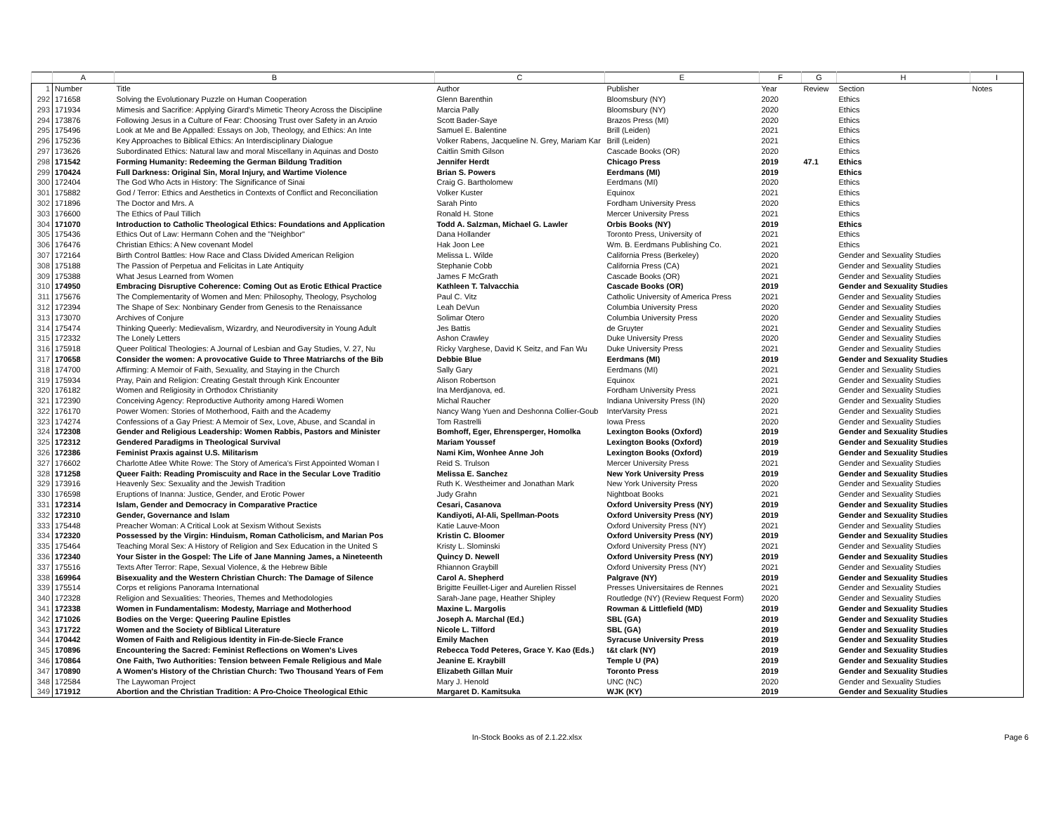| | A | B | C | E | F | G | H | I |
| --- | --- | --- | --- | --- | --- | --- | --- | --- |
| 1 | Number | Title | Author | Publisher | Year | Review | Section | Notes |
| 292 | 171658 | Solving the Evolutionary Puzzle on Human Cooperation | Glenn Barenthin | Bloomsbury (NY) | 2020 | | Ethics | |
| 293 | 171934 | Mimesis and Sacrifice: Applying Girard's Mimetic Theory Across the Discipline | Marcia Pally | Bloomsbury (NY) | 2020 | | Ethics | |
| 294 | 173876 | Following Jesus in a Culture of Fear: Choosing Trust over Safety in an Anxio | Scott Bader-Saye | Brazos Press (MI) | 2020 | | Ethics | |
| 295 | 175496 | Look at Me and Be Appalled: Essays on Job, Theology, and Ethics: An Inte | Samuel E. Balentine | Brill (Leiden) | 2021 | | Ethics | |
| 296 | 175236 | Key Approaches to Biblical Ethics: An Interdisciplinary Dialogue | Volker Rabens, Jacqueline N. Grey, Mariam Kar | Brill (Leiden) | 2021 | | Ethics | |
| 297 | 173626 | Subordinated Ethics: Natural law and moral Miscellany in Aquinas and Dosto | Caitlin Smith Gilson | Cascade Books (OR) | 2020 | | Ethics | |
| 298 | 171542 | Forming Humanity: Redeeming the German Bildung Tradition | Jennifer Herdt | Chicago Press | 2019 | 47.1 | Ethics | |
| 299 | 170424 | Full Darkness: Original Sin, Moral Injury, and Wartime Violence | Brian S. Powers | Eerdmans (MI) | 2019 | | Ethics | |
| 300 | 172404 | The God Who Acts in History: The Significance of Sinai | Craig G. Bartholomew | Eerdmans (MI) | 2020 | | Ethics | |
| 301 | 175882 | God / Terror: Ethics and Aesthetics in Contexts of Conflict and Reconciliation | Volker Kuster | Equinox | 2021 | | Ethics | |
| 302 | 171896 | The Doctor and Mrs. A | Sarah Pinto | Fordham University Press | 2020 | | Ethics | |
| 303 | 176600 | The Ethics of Paul Tillich | Ronald H. Stone | Mercer University Press | 2021 | | Ethics | |
| 304 | 171070 | Introduction to Catholic Theological Ethics: Foundations and Application | Todd A. Salzman, Michael G. Lawler | Orbis Books (NY) | 2019 | | Ethics | |
| 305 | 175436 | Ethics Out of Law: Hermann Cohen and the "Neighbor" | Dana Hollander | Toronto Press, University of | 2021 | | Ethics | |
| 306 | 176476 | Christian Ethics: A New covenant Model | Hak Joon Lee | Wm. B. Eerdmans Publishing Co. | 2021 | | Ethics | |
| 307 | 172164 | Birth Control Battles: How Race and Class Divided American Religion | Melissa L. Wilde | California Press (Berkeley) | 2020 | | Gender and Sexuality Studies | |
| 308 | 175188 | The Passion of Perpetua and Felicitas in Late Antiquity | Stephanie Cobb | California Press (CA) | 2021 | | Gender and Sexuality Studies | |
| 309 | 175388 | What Jesus Learned from Women | James F McGrath | Cascade Books (OR) | 2021 | | Gender and Sexuality Studies | |
| 310 | 174950 | Embracing Disruptive Coherence: Coming Out as Erotic Ethical Practice | Kathleen T. Talvacchia | Cascade Books (OR) | 2019 | | Gender and Sexuality Studies | |
| 311 | 175676 | The Complementarity of Women and Men: Philosophy, Theology, Psycholog | Paul C. Vitz | Catholic University of America Press | 2021 | | Gender and Sexuality Studies | |
| 312 | 172394 | The Shape of Sex: Nonbinary Gender from Genesis to the Renaissance | Leah DeVun | Columbia University Press | 2020 | | Gender and Sexuality Studies | |
| 313 | 173070 | Archives of Conjure | Solimar Otero | Columbia University Press | 2020 | | Gender and Sexuality Studies | |
| 314 | 175474 | Thinking Queerly: Medievalism, Wizardry, and Neurodiversity in Young Adult | Jes Battis | de Gruyter | 2021 | | Gender and Sexuality Studies | |
| 315 | 172332 | The Lonely Letters | Ashon Crawley | Duke University Press | 2020 | | Gender and Sexuality Studies | |
| 316 | 175918 | Queer Political Theologies: A Journal of Lesbian and Gay Studies, V. 27, Nu | Ricky Varghese, David K Seitz, and Fan Wu | Duke University Press | 2021 | | Gender and Sexuality Studies | |
| 317 | 170658 | Consider the women: A provocative Guide to Three Matriarchs of the Bib | Debbie Blue | Eerdmans (MI) | 2019 | | Gender and Sexuality Studies | |
| 318 | 174700 | Affirming: A Memoir of Faith, Sexuality, and Staying in the Church | Sally Gary | Eerdmans (MI) | 2021 | | Gender and Sexuality Studies | |
| 319 | 175934 | Pray, Pain and Religion: Creating Gestalt through Kink Encounter | Alison Robertson | Equinox | 2021 | | Gender and Sexuality Studies | |
| 320 | 176182 | Women and Religiosity in Orthodox Christianity | Ina Merdjanova, ed. | Fordham University Press | 2021 | | Gender and Sexuality Studies | |
| 321 | 172390 | Conceiving Agency: Reproductive Authority among Haredi Women | Michal Raucher | Indiana University Press (IN) | 2020 | | Gender and Sexuality Studies | |
| 322 | 176170 | Power Women: Stories of Motherhood, Faith and the Academy | Nancy Wang Yuen and Deshonna Collier-Goub | InterVarsity Press | 2021 | | Gender and Sexuality Studies | |
| 323 | 174274 | Confessions of a Gay Priest: A Memoir of Sex, Love, Abuse, and Scandal in | Tom Rastrelli | Iowa Press | 2020 | | Gender and Sexuality Studies | |
| 324 | 172308 | Gender and Religious Leadership: Women Rabbis, Pastors and Minister | Bomhoff, Eger, Ehrensperger, Homolka | Lexington Books (Oxford) | 2019 | | Gender and Sexuality Studies | |
| 325 | 172312 | Gendered Paradigms in Theological Survival | Mariam Youssef | Lexington Books (Oxford) | 2019 | | Gender and Sexuality Studies | |
| 326 | 172386 | Feminist Praxis against U.S. Militarism | Nami Kim, Wonhee Anne Joh | Lexington Books (Oxford) | 2019 | | Gender and Sexuality Studies | |
| 327 | 176602 | Charlotte Atlee White Rowe: The Story of America's First Appointed Woman I | Reid S. Trulson | Mercer University Press | 2021 | | Gender and Sexuality Studies | |
| 328 | 171258 | Queer Faith: Reading Promiscuity and Race in the Secular Love Traditio | Melissa E. Sanchez | New York University Press | 2019 | | Gender and Sexuality Studies | |
| 329 | 173916 | Heavenly Sex: Sexuality and the Jewish Tradition | Ruth K. Westheimer and Jonathan Mark | New York University Press | 2020 | | Gender and Sexuality Studies | |
| 330 | 176598 | Eruptions of Inanna: Justice, Gender, and Erotic Power | Judy Grahn | Nightboat Books | 2021 | | Gender and Sexuality Studies | |
| 331 | 172314 | Islam, Gender and Democracy in Comparative Practice | Cesari, Casanova | Oxford University Press (NY) | 2019 | | Gender and Sexuality Studies | |
| 332 | 172310 | Gender, Governance and Islam | Kandiyoti, Al-Ali, Spellman-Poots | Oxford University Press (NY) | 2019 | | Gender and Sexuality Studies | |
| 333 | 175448 | Preacher Woman: A Critical Look at Sexism Without Sexists | Katie Lauve-Moon | Oxford University Press (NY) | 2021 | | Gender and Sexuality Studies | |
| 334 | 172320 | Possessed by the Virgin: Hinduism, Roman Catholicism, and Marian Pos | Kristin C. Bloomer | Oxford University Press (NY) | 2019 | | Gender and Sexuality Studies | |
| 335 | 175464 | Teaching Moral Sex: A History of Religion and Sex Education in the United S | Kristy L. Slominski | Oxford University Press (NY) | 2021 | | Gender and Sexuality Studies | |
| 336 | 172340 | Your Sister in the Gospel: The Life of Jane Manning James, a Nineteenth | Quincy D. Newell | Oxford University Press (NY) | 2019 | | Gender and Sexuality Studies | |
| 337 | 175516 | Texts After Terror: Rape, Sexual Violence, & the Hebrew Bible | Rhiannon Graybill | Oxford University Press (NY) | 2021 | | Gender and Sexuality Studies | |
| 338 | 169964 | Bisexuality and the Western Christian Church: The Damage of Silence | Carol A. Shepherd | Palgrave (NY) | 2019 | | Gender and Sexuality Studies | |
| 339 | 175514 | Corps et religions Panorama International | Brigitte Feuillet-Liger and Aurelien Rissel | Presses Universitaires de Rennes | 2021 | | Gender and Sexuality Studies | |
| 340 | 172328 | Religion and Sexualities: Theories, Themes and Methodologies | Sarah-Jane page, Heather Shipley | Routledge (NY) (Review Request Form) | 2020 | | Gender and Sexuality Studies | |
| 341 | 172338 | Women in Fundamentalism: Modesty, Marriage and Motherhood | Maxine L. Margolis | Rowman & Littlefield (MD) | 2019 | | Gender and Sexuality Studies | |
| 342 | 171026 | Bodies on the Verge: Queering Pauline Epistles | Joseph A. Marchal (Ed.) | SBL (GA) | 2019 | | Gender and Sexuality Studies | |
| 343 | 171722 | Women and the Society of Biblical Literature | Nicole L. Tilford | SBL (GA) | 2019 | | Gender and Sexuality Studies | |
| 344 | 170442 | Women of Faith and Religious Identity in Fin-de-Siecle France | Emily Machen | Syracuse University Press | 2019 | | Gender and Sexuality Studies | |
| 345 | 170896 | Encountering the Sacred: Feminist Reflections on Women's Lives | Rebecca Todd Peteres, Grace Y. Kao (Eds.) | t&t clark (NY) | 2019 | | Gender and Sexuality Studies | |
| 346 | 170864 | One Faith, Two Authorities: Tension between Female Religious and Male | Jeanine E. Kraybill | Temple U (PA) | 2019 | | Gender and Sexuality Studies | |
| 347 | 170890 | A Women's History of the Christian Church: Two Thousand Years of Fem | Elizabeth Gillan Muir | Toronto Press | 2019 | | Gender and Sexuality Studies | |
| 348 | 172584 | The Laywoman Project | Mary J. Henold | UNC (NC) | 2020 | | Gender and Sexuality Studies | |
| 349 | 171912 | Abortion and the Christian Tradition: A Pro-Choice Theological Ethic | Margaret D. Kamitsuka | WJK (KY) | 2019 | | Gender and Sexuality Studies | |
In-Stock Books as of 2.1.22.xlsx
Page 6